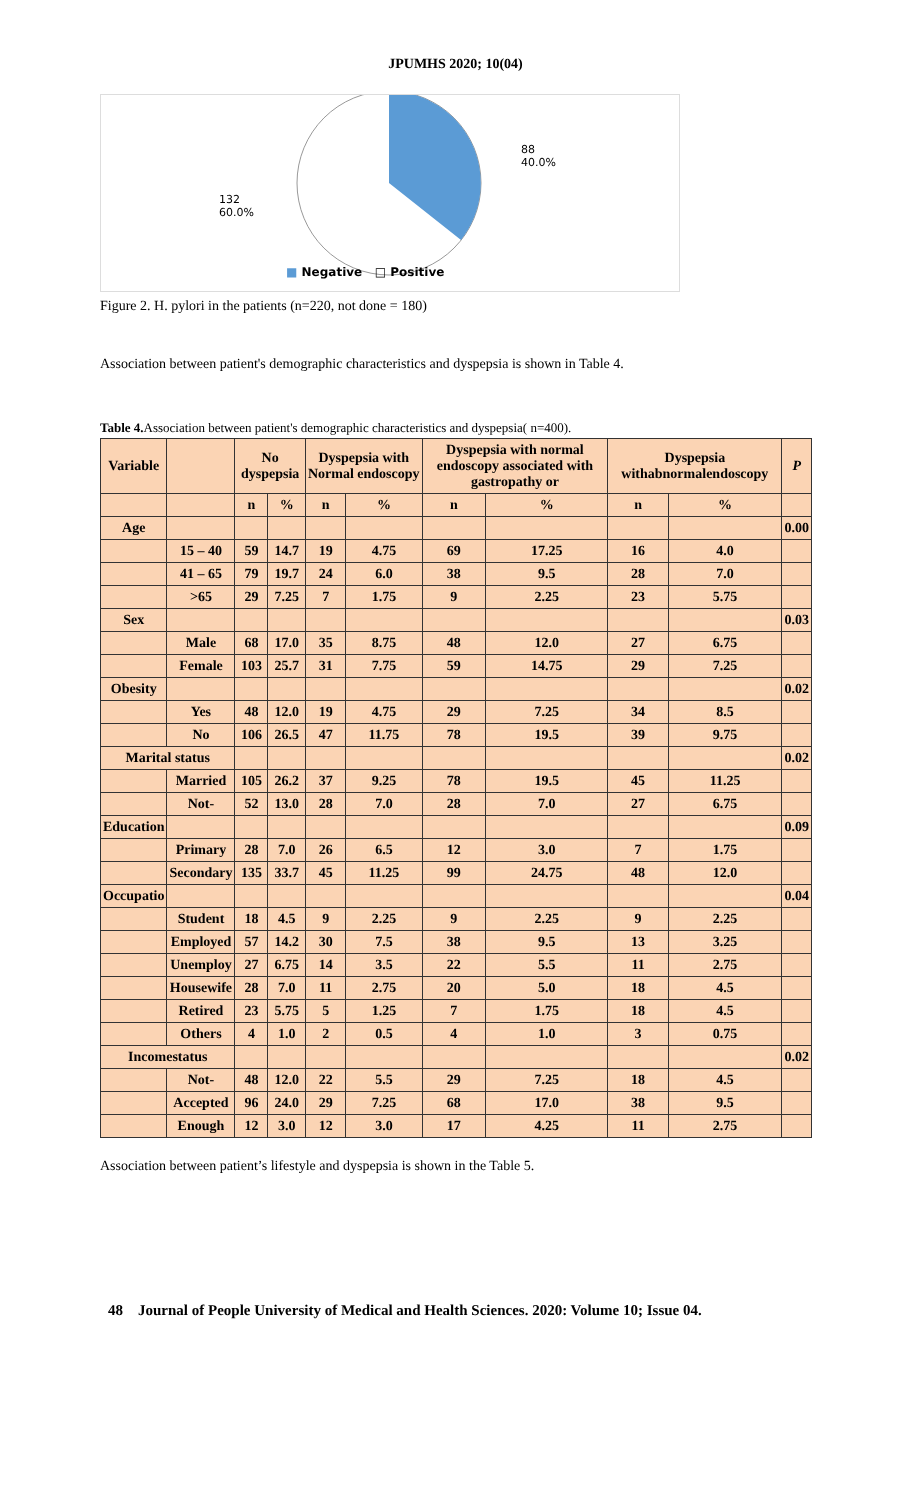JPUMHS 2020; 10(04)
88
40.0%
132
60.0%
■ Negative □ Positive
Figure 2. H. pylori in the patients (n=220, not done = 180)
Association between patient's demographic characteristics and dyspepsia is shown in Table 4.
Table 4. Association between patient's demographic characteristics and dyspepsia( n=400).
| Variable | | No dyspepsia | | Dyspepsia with Normal endoscopy | | Dyspepsia with normal endoscopy associated with gastropathy or | | Dyspepsia withabnormalendoscopy | | P |
| --- | --- | --- | --- | --- | --- | --- | --- | --- | --- | --- |
| | | n | % | n | % | n | % | n | % | |
| Age | | | | | | | | | | 0.00 |
| | 15 – 40 | 59 | 14.7 | 19 | 4.75 | 69 | 17.25 | 16 | 4.0 | |
| | 41 – 65 | 79 | 19.7 | 24 | 6.0 | 38 | 9.5 | 28 | 7.0 | |
| | >65 | 29 | 7.25 | 7 | 1.75 | 9 | 2.25 | 23 | 5.75 | |
| Sex | | | | | | | | | | 0.03 |
| | Male | 68 | 17.0 | 35 | 8.75 | 48 | 12.0 | 27 | 6.75 | |
| | Female | 103 | 25.7 | 31 | 7.75 | 59 | 14.75 | 29 | 7.25 | |
| Obesity | | | | | | | | | | 0.02 |
| | Yes | 48 | 12.0 | 19 | 4.75 | 29 | 7.25 | 34 | 8.5 | |
| | No | 106 | 26.5 | 47 | 11.75 | 78 | 19.5 | 39 | 9.75 | |
| Marital status | | | | | | | | | | 0.02 |
| | Married | 105 | 26.2 | 37 | 9.25 | 78 | 19.5 | 45 | 11.25 | |
| | Not- | 52 | 13.0 | 28 | 7.0 | 28 | 7.0 | 27 | 6.75 | |
| Education | | | | | | | | | | 0.09 |
| | Primary | 28 | 7.0 | 26 | 6.5 | 12 | 3.0 | 7 | 1.75 | |
| | Secondary | 135 | 33.7 | 45 | 11.25 | 99 | 24.75 | 48 | 12.0 | |
| Occupatio | | | | | | | | | | 0.04 |
| | Student | 18 | 4.5 | 9 | 2.25 | 9 | 2.25 | 9 | 2.25 | |
| | Employed | 57 | 14.2 | 30 | 7.5 | 38 | 9.5 | 13 | 3.25 | |
| | Unemploy | 27 | 6.75 | 14 | 3.5 | 22 | 5.5 | 11 | 2.75 | |
| | Housewife | 28 | 7.0 | 11 | 2.75 | 20 | 5.0 | 18 | 4.5 | |
| | Retired | 23 | 5.75 | 5 | 1.25 | 7 | 1.75 | 18 | 4.5 | |
| | Others | 4 | 1.0 | 2 | 0.5 | 4 | 1.0 | 3 | 0.75 | |
| Incomestatus | | | | | | | | | | 0.02 |
| | Not- | 48 | 12.0 | 22 | 5.5 | 29 | 7.25 | 18 | 4.5 | |
| | Accepted | 96 | 24.0 | 29 | 7.25 | 68 | 17.0 | 38 | 9.5 | |
| | Enough | 12 | 3.0 | 12 | 3.0 | 17 | 4.25 | 11 | 2.75 | |
Association between patient’s lifestyle and dyspepsia is shown in the Table 5.
48 Journal of People University of Medical and Health Sciences. 2020: Volume 10; Issue 04.